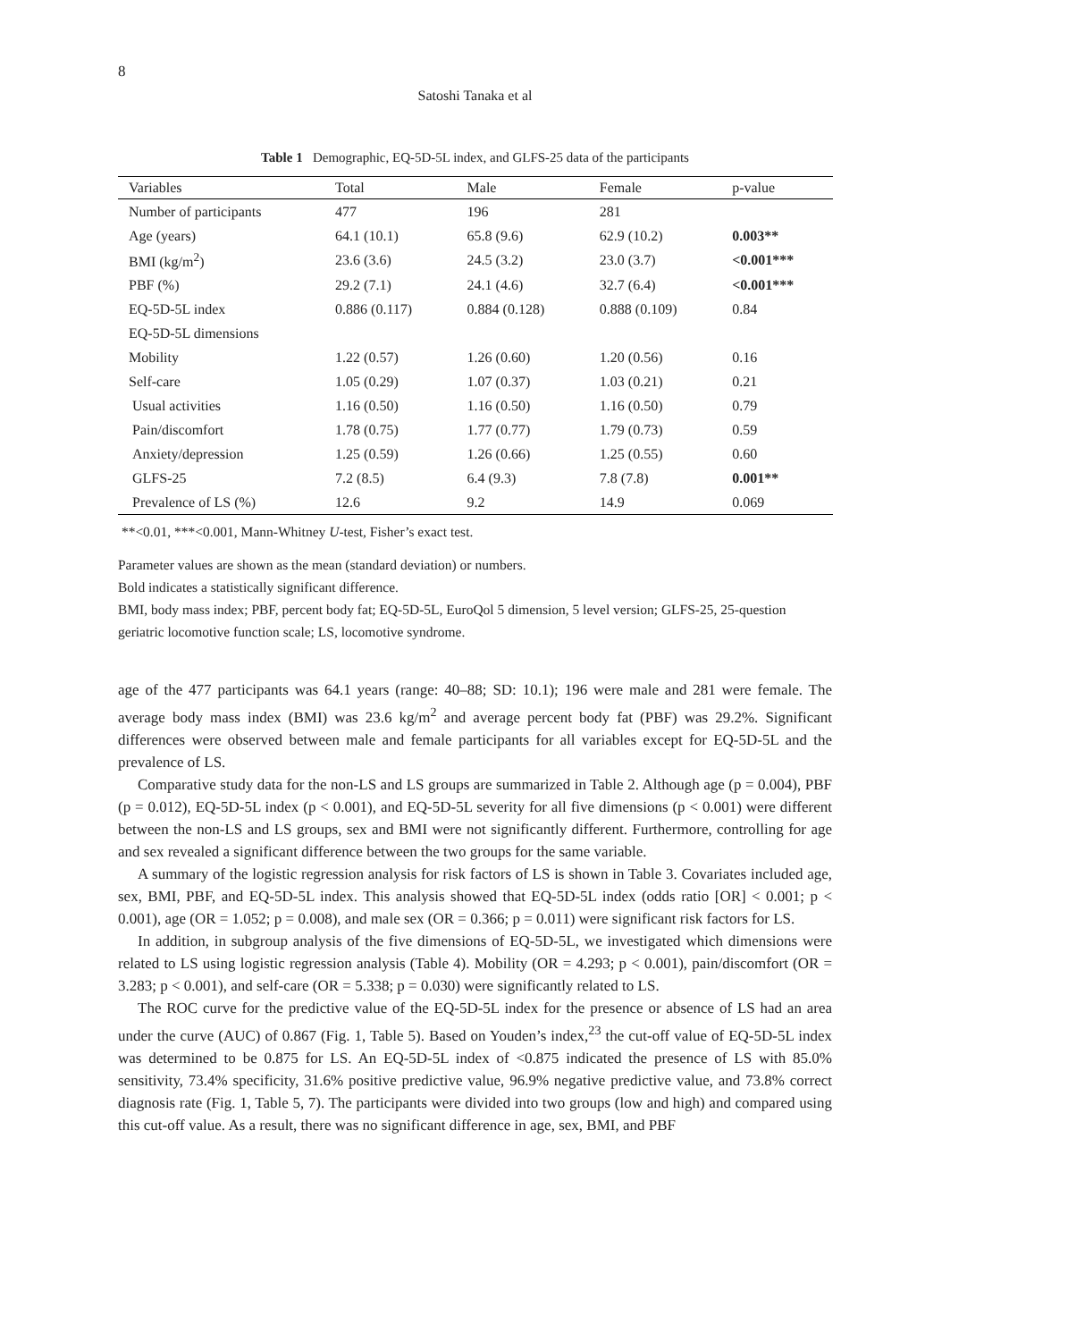8
Satoshi Tanaka et al
Table 1 Demographic, EQ-5D-5L index, and GLFS-25 data of the participants
| Variables | Total | Male | Female | p-value |
| --- | --- | --- | --- | --- |
| Number of participants | 477 | 196 | 281 | |
| Age (years) | 64.1 (10.1) | 65.8 (9.6) | 62.9 (10.2) | 0.003** |
| BMI (kg/m<sup>2</sup>) | 23.6 (3.6) | 24.5 (3.2) | 23.0 (3.7) | <0.001*** |
| PBF (%) | 29.2 (7.1) | 24.1 (4.6) | 32.7 (6.4) | <0.001*** |
| EQ-5D-5L index | 0.886 (0.117) | 0.884 (0.128) | 0.888 (0.109) | 0.84 |
| EQ-5D-5L dimensions | | | | |
| Mobility | 1.22 (0.57) | 1.26 (0.60) | 1.20 (0.56) | 0.16 |
| Self-care | 1.05 (0.29) | 1.07 (0.37) | 1.03 (0.21) | 0.21 |
| Usual activities | 1.16 (0.50) | 1.16 (0.50) | 1.16 (0.50) | 0.79 |
| Pain/discomfort | 1.78 (0.75) | 1.77 (0.77) | 1.79 (0.73) | 0.59 |
| Anxiety/depression | 1.25 (0.59) | 1.26 (0.66) | 1.25 (0.55) | 0.60 |
| GLFS-25 | 7.2 (8.5) | 6.4 (9.3) | 7.8 (7.8) | 0.001** |
| Prevalence of LS (%) | 12.6 | 9.2 | 14.9 | 0.069 |
**<0.01, ***<0.001, Mann-Whitney U-test, Fisher’s exact test.
Parameter values are shown as the mean (standard deviation) or numbers.
Bold indicates a statistically significant difference.
BMI, body mass index; PBF, percent body fat; EQ-5D-5L, EuroQol 5 dimension, 5 level version; GLFS-25, 25-question geriatric locomotive function scale; LS, locomotive syndrome.
age of the 477 participants was 64.1 years (range: 40–88; SD: 10.1); 196 were male and 281 were female. The average body mass index (BMI) was 23.6 kg/m<sup>2</sup> and average percent body fat (PBF) was 29.2%. Significant differences were observed between male and female participants for all variables except for EQ-5D-5L and the prevalence of LS.
Comparative study data for the non-LS and LS groups are summarized in Table 2. Although age (p = 0.004), PBF (p = 0.012), EQ-5D-5L index (p < 0.001), and EQ-5D-5L severity for all five dimensions (p < 0.001) were different between the non-LS and LS groups, sex and BMI were not significantly different. Furthermore, controlling for age and sex revealed a significant difference between the two groups for the same variable.
A summary of the logistic regression analysis for risk factors of LS is shown in Table 3. Covariates included age, sex, BMI, PBF, and EQ-5D-5L index. This analysis showed that EQ-5D-5L index (odds ratio [OR] < 0.001; p < 0.001), age (OR = 1.052; p = 0.008), and male sex (OR = 0.366; p = 0.011) were significant risk factors for LS.
In addition, in subgroup analysis of the five dimensions of EQ-5D-5L, we investigated which dimensions were related to LS using logistic regression analysis (Table 4). Mobility (OR = 4.293; p < 0.001), pain/discomfort (OR = 3.283; p < 0.001), and self-care (OR = 5.338; p = 0.030) were significantly related to LS.
The ROC curve for the predictive value of the EQ-5D-5L index for the presence or absence of LS had an area under the curve (AUC) of 0.867 (Fig. 1, Table 5). Based on Youden’s index,<sup>23</sup> the cut-off value of EQ-5D-5L index was determined to be 0.875 for LS. An EQ-5D-5L index of <0.875 indicated the presence of LS with 85.0% sensitivity, 73.4% specificity, 31.6% positive predictive value, 96.9% negative predictive value, and 73.8% correct diagnosis rate (Fig. 1, Table 5, 7). The participants were divided into two groups (low and high) and compared using this cut-off value. As a result, there was no significant difference in age, sex, BMI, and PBF